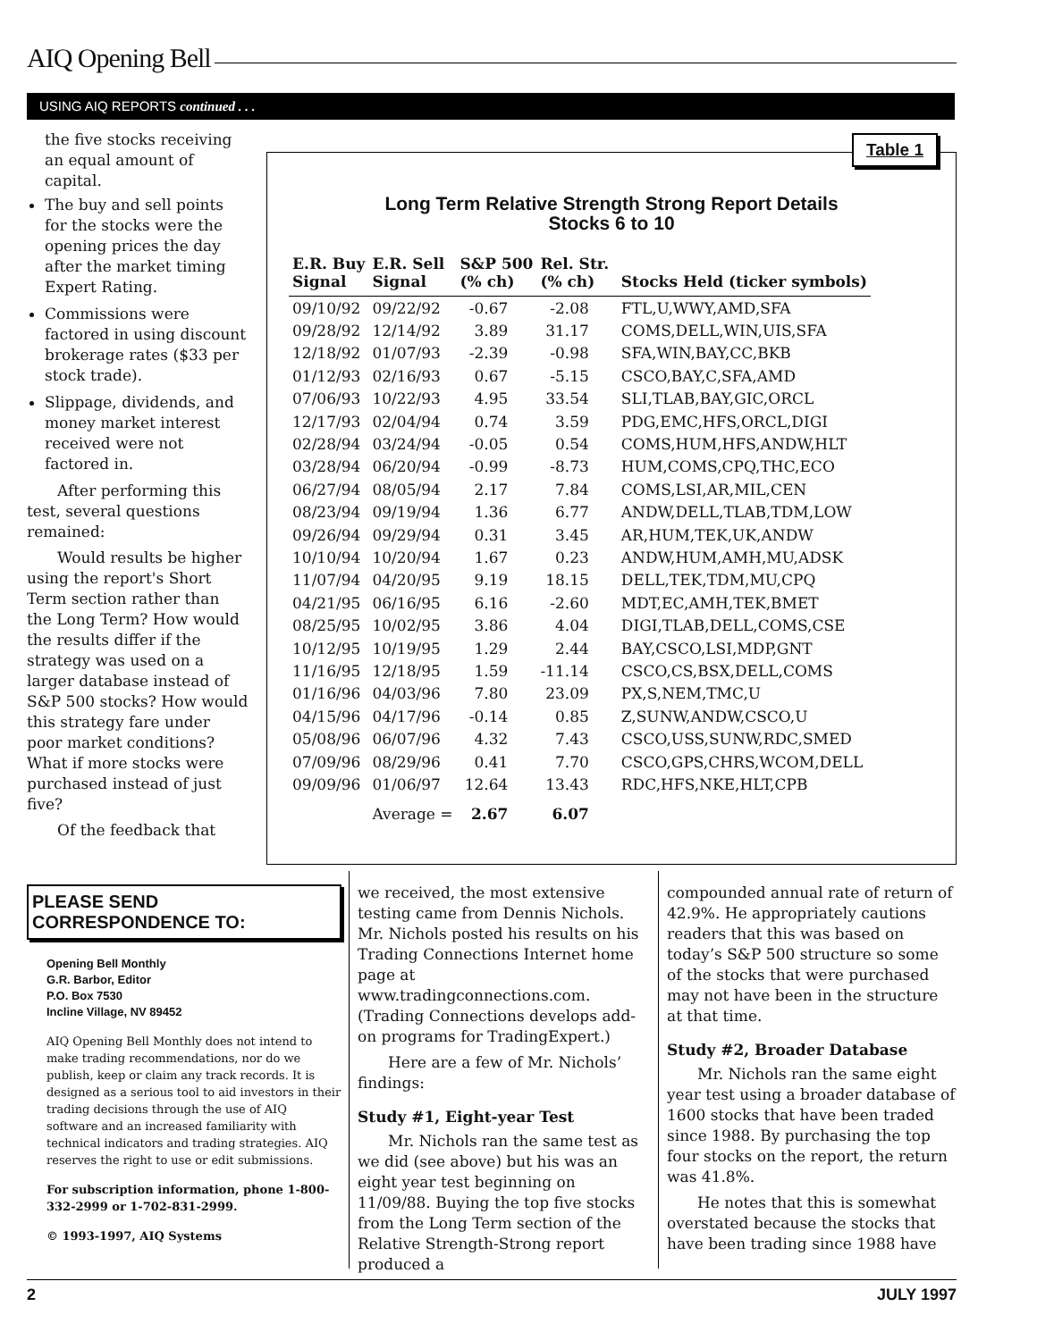AIQ Opening Bell
USING AIQ REPORTS continued . . .
the five stocks receiving an equal amount of capital.
The buy and sell points for the stocks were the opening prices the day after the market timing Expert Rating.
Commissions were factored in using discount brokerage rates ($33 per stock trade).
Slippage, dividends, and money market interest received were not factored in.
After performing this test, several questions remained:
Would results be higher using the report's Short Term section rather than the Long Term? How would the results differ if the strategy was used on a larger database instead of S&P 500 stocks? How would this strategy fare under poor market conditions? What if more stocks were purchased instead of just five?
Of the feedback that
Table 1
Long Term Relative Strength Strong Report Details
Stocks 6 to 10
| E.R. Buy Signal | E.R. Sell Signal | S&P 500 (% ch) | Rel. Str. (% ch) | Stocks Held (ticker symbols) |
| --- | --- | --- | --- | --- |
| 09/10/92 | 09/22/92 | -0.67 | -2.08 | FTL,U,WWY,AMD,SFA |
| 09/28/92 | 12/14/92 | 3.89 | 31.17 | COMS,DELL,WIN,UIS,SFA |
| 12/18/92 | 01/07/93 | -2.39 | -0.98 | SFA,WIN,BAY,CC,BKB |
| 01/12/93 | 02/16/93 | 0.67 | -5.15 | CSCO,BAY,C,SFA,AMD |
| 07/06/93 | 10/22/93 | 4.95 | 33.54 | SLI,TLAB,BAY,GIC,ORCL |
| 12/17/93 | 02/04/94 | 0.74 | 3.59 | PDG,EMC,HFS,ORCL,DIGI |
| 02/28/94 | 03/24/94 | -0.05 | 0.54 | COMS,HUM,HFS,ANDW,HLT |
| 03/28/94 | 06/20/94 | -0.99 | -8.73 | HUM,COMS,CPQ,THC,ECO |
| 06/27/94 | 08/05/94 | 2.17 | 7.84 | COMS,LSI,AR,MIL,CEN |
| 08/23/94 | 09/19/94 | 1.36 | 6.77 | ANDW,DELL,TLAB,TDM,LOW |
| 09/26/94 | 09/29/94 | 0.31 | 3.45 | AR,HUM,TEK,UK,ANDW |
| 10/10/94 | 10/20/94 | 1.67 | 0.23 | ANDW,HUM,AMH,MU,ADSK |
| 11/07/94 | 04/20/95 | 9.19 | 18.15 | DELL,TEK,TDM,MU,CPQ |
| 04/21/95 | 06/16/95 | 6.16 | -2.60 | MDT,EC,AMH,TEK,BMET |
| 08/25/95 | 10/02/95 | 3.86 | 4.04 | DIGI,TLAB,DELL,COMS,CSE |
| 10/12/95 | 10/19/95 | 1.29 | 2.44 | BAY,CSCO,LSI,MDP,GNT |
| 11/16/95 | 12/18/95 | 1.59 | -11.14 | CSCO,CS,BSX,DELL,COMS |
| 01/16/96 | 04/03/96 | 7.80 | 23.09 | PX,S,NEM,TMC,U |
| 04/15/96 | 04/17/96 | -0.14 | 0.85 | Z,SUNW,ANDW,CSCO,U |
| 05/08/96 | 06/07/96 | 4.32 | 7.43 | CSCO,USS,SUNW,RDC,SMED |
| 07/09/96 | 08/29/96 | 0.41 | 7.70 | CSCO,GPS,CHRS,WCOM,DELL |
| 09/09/96 | 01/06/97 | 12.64 | 13.43 | RDC,HFS,NKE,HLT,CPB |
| | Average = | 2.67 | 6.07 | |
PLEASE SEND CORRESPONDENCE TO:
Opening Bell Monthly
G.R. Barbor, Editor
P.O. Box 7530
Incline Village, NV 89452
AIQ Opening Bell Monthly does not intend to make trading recommendations, nor do we publish, keep or claim any track records. It is designed as a serious tool to aid investors in their trading decisions through the use of AIQ software and an increased familiarity with technical indicators and trading strategies. AIQ reserves the right to use or edit submissions.
For subscription information, phone 1-800-332-2999 or 1-702-831-2999.
© 1993-1997, AIQ Systems
we received, the most extensive testing came from Dennis Nichols. Mr. Nichols posted his results on his Trading Connections Internet home page at www.tradingconnections.com. (Trading Connections develops add-on programs for TradingExpert.)
Here are a few of Mr. Nichols’ findings:
Study #1, Eight-year Test
Mr. Nichols ran the same test as we did (see above) but his was an eight year test beginning on 11/09/88. Buying the top five stocks from the Long Term section of the Relative Strength-Strong report produced a
compounded annual rate of return of 42.9%. He appropriately cautions readers that this was based on today’s S&P 500 structure so some of the stocks that were purchased may not have been in the structure at that time.
Study #2, Broader Database
Mr. Nichols ran the same eight year test using a broader database of 1600 stocks that have been traded since 1988. By purchasing the top four stocks on the report, the return was 41.8%.
He notes that this is somewhat overstated because the stocks that have been trading since 1988 have
2 JULY 1997